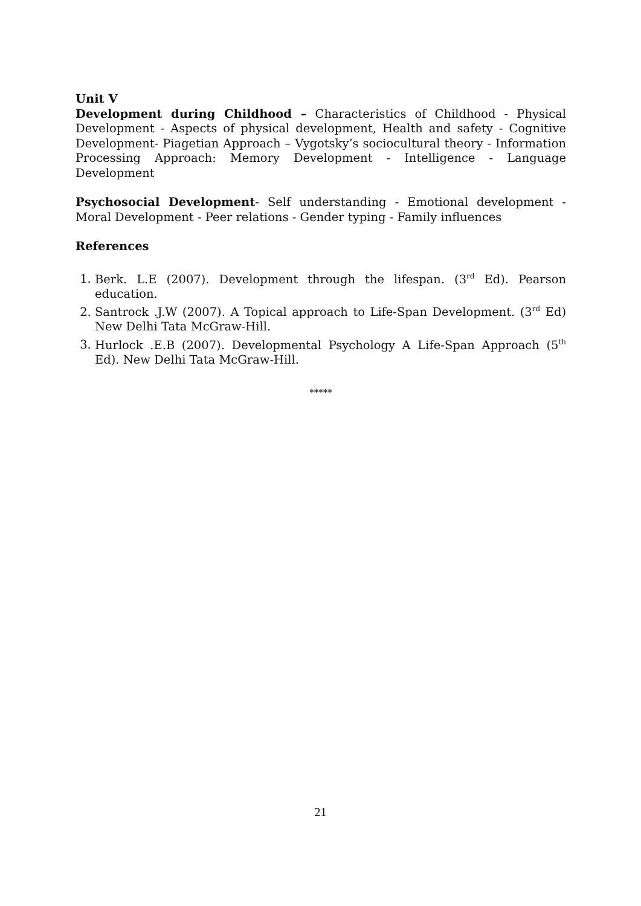Unit V
Development during Childhood – Characteristics of Childhood - Physical Development - Aspects of physical development, Health and safety - Cognitive Development- Piagetian Approach – Vygotsky’s sociocultural theory - Information Processing Approach: Memory Development - Intelligence - Language Development
Psychosocial Development- Self understanding - Emotional development - Moral Development - Peer relations - Gender typing - Family influences
References
1. Berk. L.E (2007). Development through the lifespan. (3<sup>rd</sup> Ed). Pearson education.
2. Santrock .J.W (2007). A Topical approach to Life-Span Development. (3<sup>rd</sup> Ed) New Delhi Tata McGraw-Hill.
3. Hurlock .E.B (2007). Developmental Psychology A Life-Span Approach (5<sup>th</sup> Ed). New Delhi Tata McGraw-Hill.
*****
21